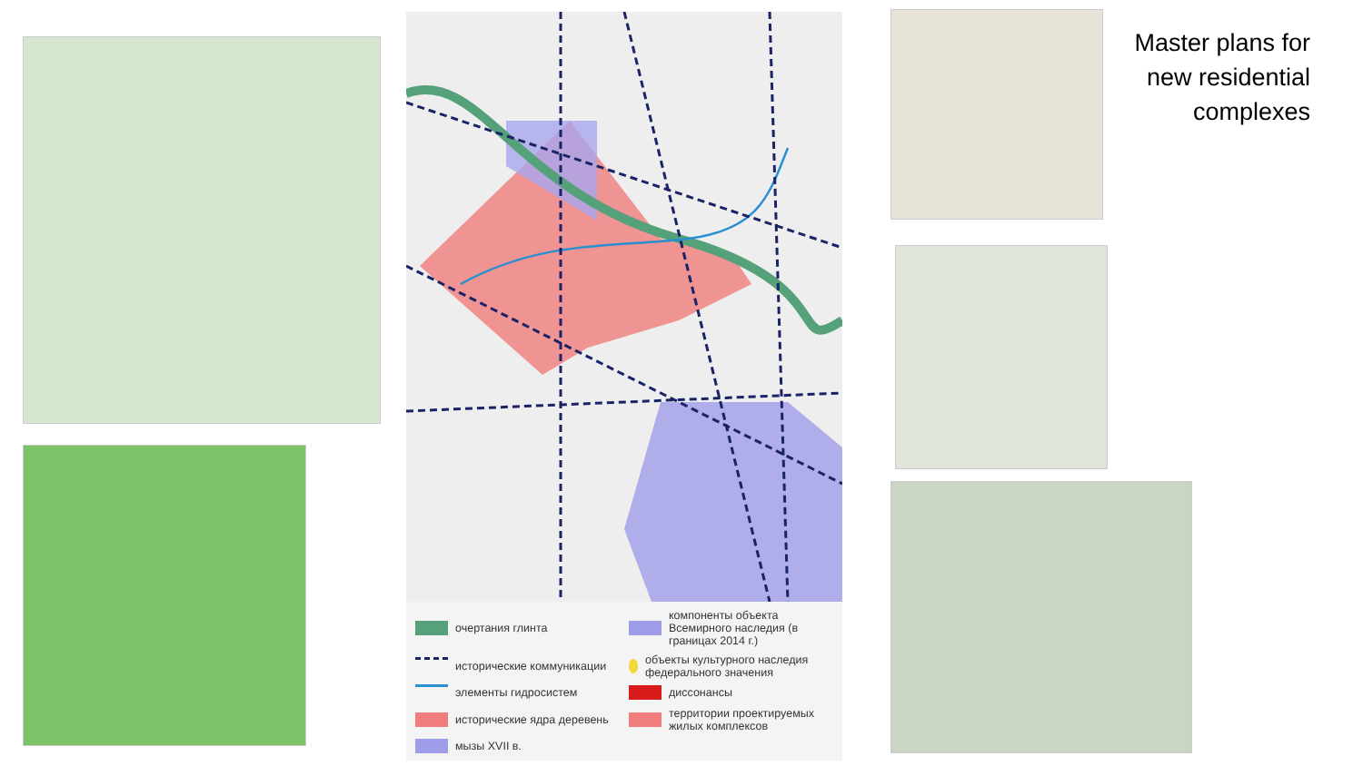очертания глинта
компоненты объекта Всемирного наследия (в границах 2014 г.)
исторические коммуникации
объекты культурного наследия федерального значения
элементы гидросистем
диссонансы
исторические ядра деревень
территории проектируемых жилых комплексов
мызы XVII в.
Master plans for
new residential
complexes